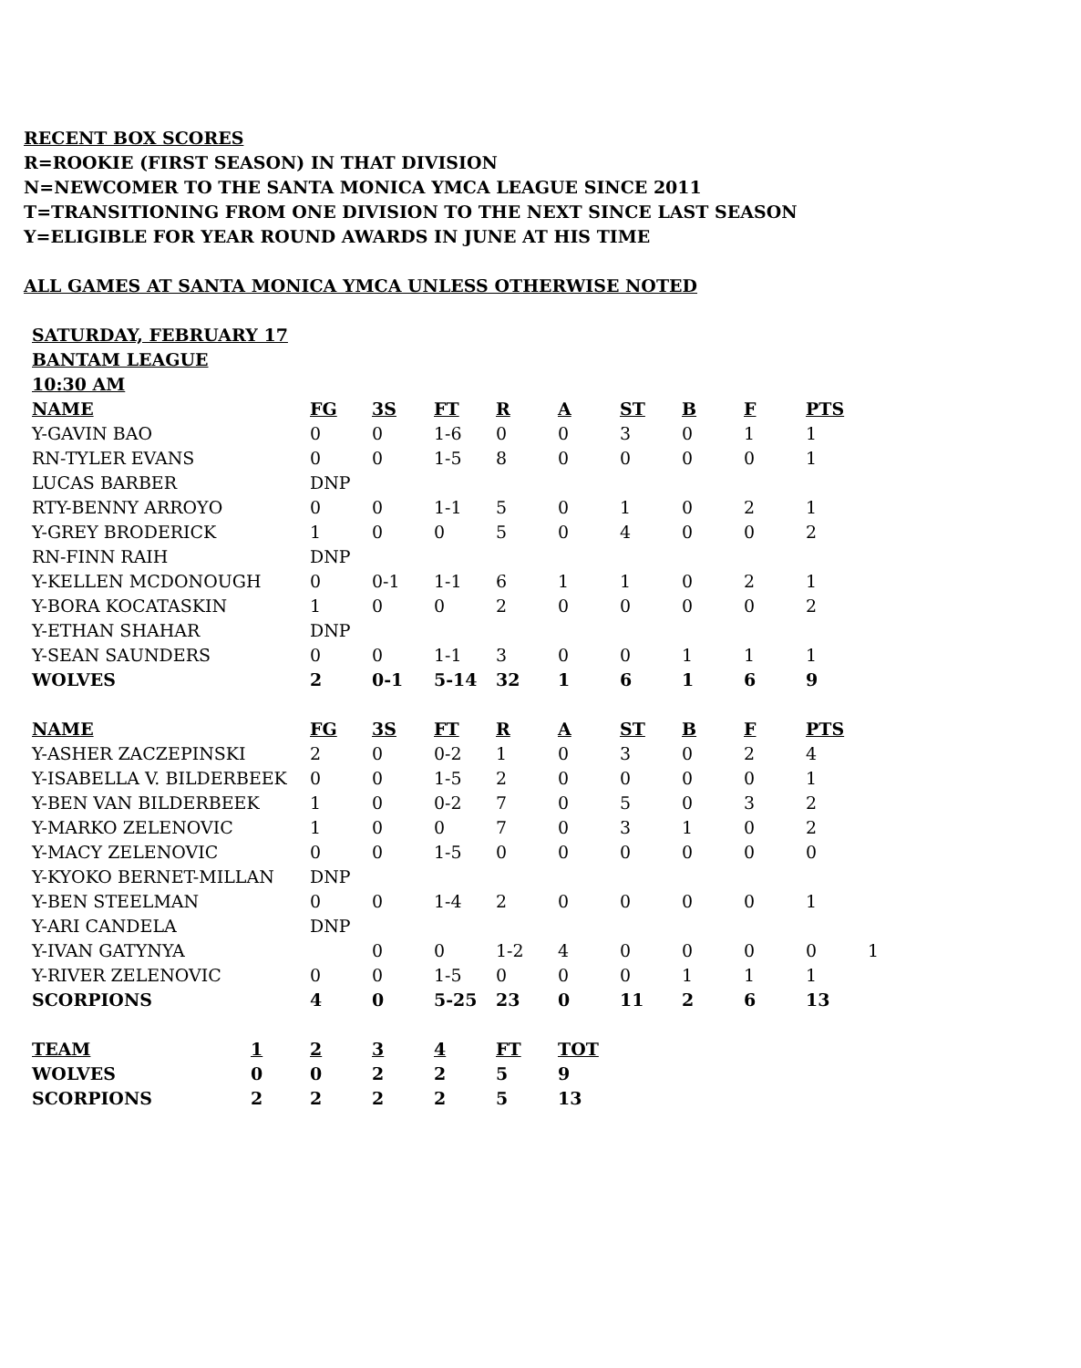RECENT BOX SCORES
R=ROOKIE (FIRST SEASON) IN THAT DIVISION
N=NEWCOMER TO THE SANTA MONICA YMCA LEAGUE SINCE 2011
T=TRANSITIONING FROM ONE DIVISION TO THE NEXT SINCE LAST SEASON
Y=ELIGIBLE FOR YEAR ROUND AWARDS IN JUNE AT HIS TIME
ALL GAMES AT SANTA MONICA YMCA UNLESS OTHERWISE NOTED
SATURDAY, FEBRUARY 17
BANTAM LEAGUE
10:30 AM
| NAME | FG | 3S | FT | R | A | ST | B | F | PTS | |
| --- | --- | --- | --- | --- | --- | --- | --- | --- | --- | --- |
| Y-GAVIN BAO | 0 | 0 | 1-6 | 0 | 0 | 3 | 0 | 1 | 1 | |
| RN-TYLER EVANS | 0 | 0 | 1-5 | 8 | 0 | 0 | 0 | 0 | 1 | |
| LUCAS BARBER | DNP | | | | | | | | | |
| RTY-BENNY ARROYO | 0 | 0 | 1-1 | 5 | 0 | 1 | 0 | 2 | 1 | |
| Y-GREY BRODERICK | 1 | 0 | 0 | 5 | 0 | 4 | 0 | 0 | 2 | |
| RN-FINN RAIH | DNP | | | | | | | | | |
| Y-KELLEN MCDONOUGH | 0 | 0-1 | 1-1 | 6 | 1 | 1 | 0 | 2 | 1 | |
| Y-BORA KOCATASKIN | 1 | 0 | 0 | 2 | 0 | 0 | 0 | 0 | 2 | |
| Y-ETHAN SHAHAR | DNP | | | | | | | | | |
| Y-SEAN SAUNDERS | 0 | 0 | 1-1 | 3 | 0 | 0 | 1 | 1 | 1 | |
| WOLVES | 2 | 0-1 | 5-14 | 32 | 1 | 6 | 1 | 6 | 9 | |
| NAME | FG | 3S | FT | R | A | ST | B | F | PTS | |
| Y-ASHER ZACZEPINSKI | 2 | 0 | 0-2 | 1 | 0 | 3 | 0 | 2 | 4 | |
| Y-ISABELLA V. BILDERBEEK | 0 | 0 | 1-5 | 2 | 0 | 0 | 0 | 0 | 1 | |
| Y-BEN VAN BILDERBEEK | 1 | 0 | 0-2 | 7 | 0 | 5 | 0 | 3 | 2 | |
| Y-MARKO ZELENOVIC | 1 | 0 | 0 | 7 | 0 | 3 | 1 | 0 | 2 | |
| Y-MACY ZELENOVIC | 0 | 0 | 1-5 | 0 | 0 | 0 | 0 | 0 | 0 | |
| Y-KYOKO BERNET-MILLAN | DNP | | | | | | | | | |
| Y-BEN STEELMAN | 0 | 0 | 1-4 | 2 | 0 | 0 | 0 | 0 | 1 | |
| Y-ARI CANDELA | DNP | | | | | | | | | |
| Y-IVAN GATYNYA | | 0 | 0 | 1-2 | 4 | 0 | 0 | 0 | 0 | 1 |
| Y-RIVER ZELENOVIC | 0 | 0 | 1-5 | 0 | 0 | 0 | 1 | 1 | 1 | |
| SCORPIONS | 4 | 0 | 5-25 | 23 | 0 | 11 | 2 | 6 | 13 | |
| TEAM | 1 | 2 | 3 | 4 | FT | TOT |
| --- | --- | --- | --- | --- | --- | --- |
| WOLVES | 0 | 0 | 2 | 2 | 5 | 9 |
| SCORPIONS | 2 | 2 | 2 | 2 | 5 | 13 |